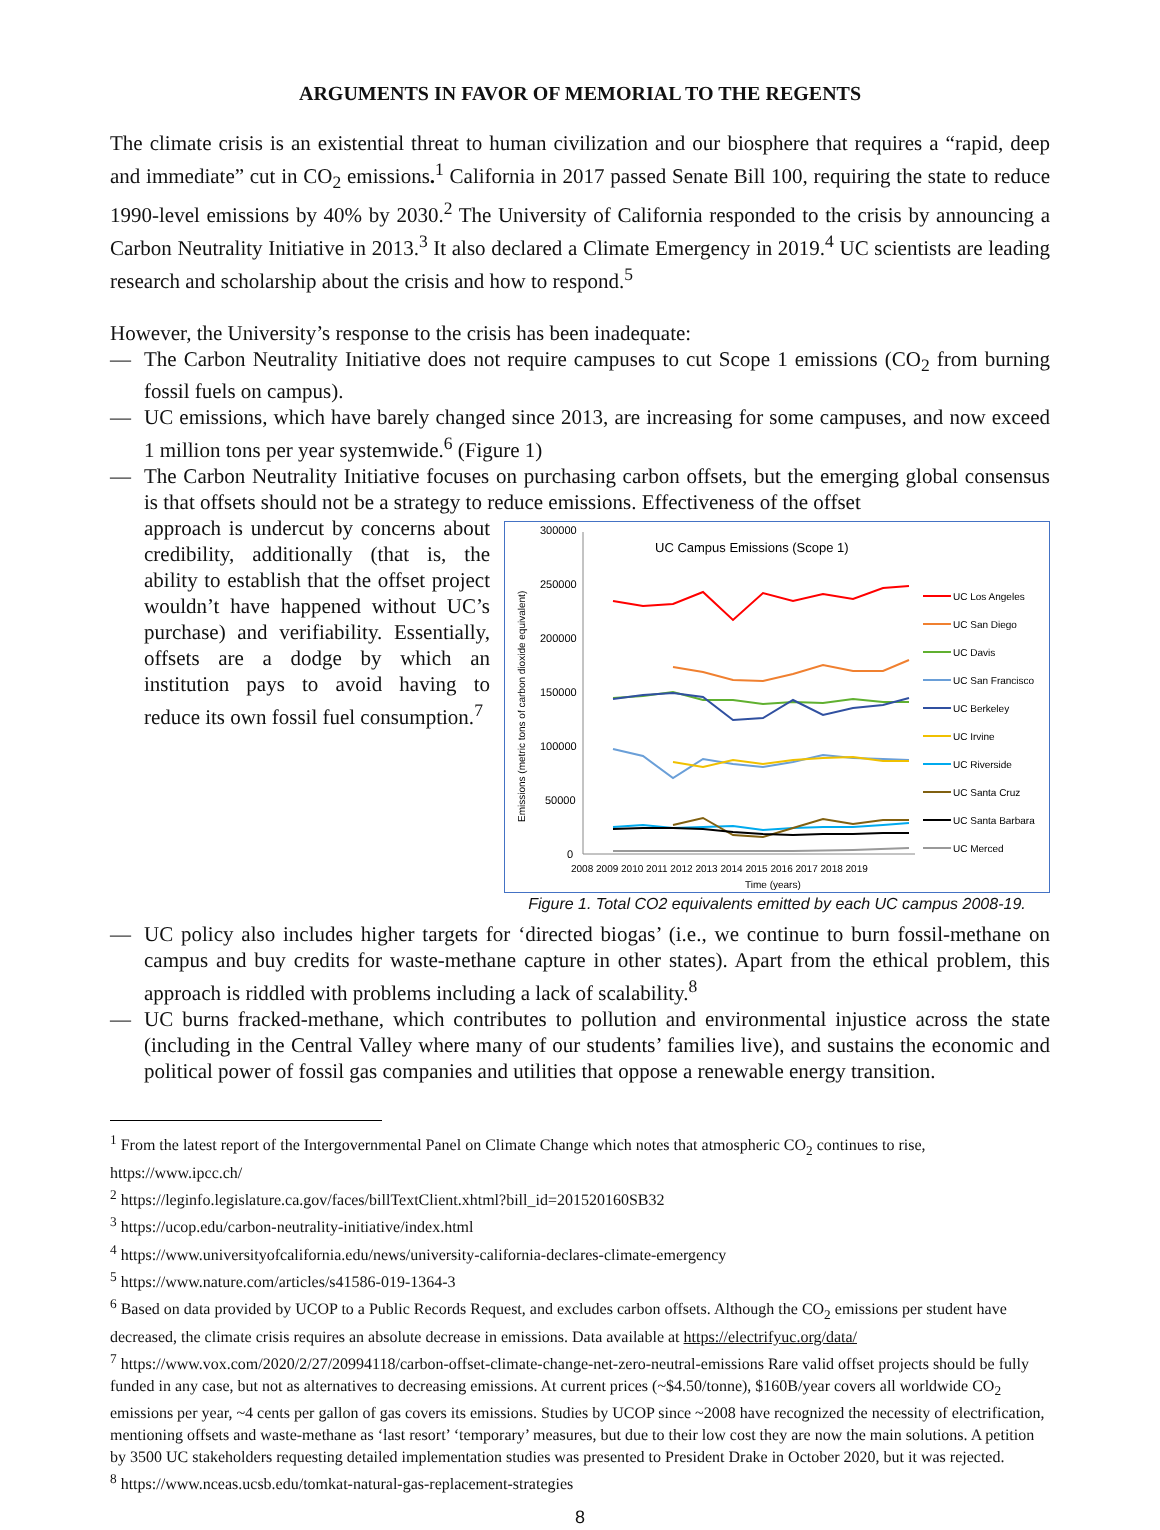ARGUMENTS IN FAVOR OF MEMORIAL TO THE REGENTS
The climate crisis is an existential threat to human civilization and our biosphere that requires a “rapid, deep and immediate” cut in CO<sub>2</sub> emissions.<sup>1</sup> California in 2017 passed Senate Bill 100, requiring the state to reduce 1990-level emissions by 40% by 2030.<sup>2</sup> The University of California responded to the crisis by announcing a Carbon Neutrality Initiative in 2013.<sup>3</sup> It also declared a Climate Emergency in 2019.<sup>4</sup> UC scientists are leading research and scholarship about the crisis and how to respond.<sup>5</sup>
However, the University’s response to the crisis has been inadequate:
— The Carbon Neutrality Initiative does not require campuses to cut Scope 1 emissions (CO<sub>2</sub> from burning fossil fuels on campus).
— UC emissions, which have barely changed since 2013, are increasing for some campuses, and now exceed 1 million tons per year systemwide.<sup>6</sup> (Figure 1)
— The Carbon Neutrality Initiative focuses on purchasing carbon offsets, but the emerging global consensus is that offsets should not be a strategy to reduce emissions. Effectiveness of the offset
UC Campus Emissions (Scope 1)
300000
250000
200000
150000
100000
50000
0
2008 2009 2010 2011 2012 2013 2014 2015 2016 2017 2018 2019
Time (years)
Emissions (metric tons of carbon dioxide equivalent)
UC Los Angeles
UC San Diego
UC Davis
UC San Francisco
UC Berkeley
UC Irvine
UC Riverside
UC Santa Cruz
UC Santa Barbara
UC Merced
Figure 1. Total CO2 equivalents emitted by each UC campus 2008-19.
approach is undercut by concerns about credibility, additionally (that is, the ability to establish that the offset project wouldn’t have happened without UC’s purchase) and verifiability. Essentially, offsets are a dodge by which an institution pays to avoid having to reduce its own fossil fuel consumption.<sup>7</sup>
— UC policy also includes higher targets for ‘directed biogas’ (i.e., we continue to burn fossil-methane on campus and buy credits for waste-methane capture in other states). Apart from the ethical problem, this approach is riddled with problems including a lack of scalability.<sup>8</sup>
— UC burns fracked-methane, which contributes to pollution and environmental injustice across the state (including in the Central Valley where many of our students’ families live), and sustains the economic and political power of fossil gas companies and utilities that oppose a renewable energy transition.
<sup>1</sup> From the latest report of the Intergovernmental Panel on Climate Change which notes that atmospheric CO<sub>2</sub> continues to rise, https://www.ipcc.ch/
<sup>2</sup> https://leginfo.legislature.ca.gov/faces/billTextClient.xhtml?bill_id=201520160SB32
<sup>3</sup> https://ucop.edu/carbon-neutrality-initiative/index.html
<sup>4</sup> https://www.universityofcalifornia.edu/news/university-california-declares-climate-emergency
<sup>5</sup> https://www.nature.com/articles/s41586-019-1364-3
<sup>6</sup> Based on data provided by UCOP to a Public Records Request, and excludes carbon offsets. Although the CO<sub>2</sub> emissions per student have decreased, the climate crisis requires an absolute decrease in emissions. Data available at https://electrifyuc.org/data/
<sup>7</sup> https://www.vox.com/2020/2/27/20994118/carbon-offset-climate-change-net-zero-neutral-emissions Rare valid offset projects should be fully funded in any case, but not as alternatives to decreasing emissions. At current prices (~$4.50/tonne), $160B/year covers all worldwide CO<sub>2</sub> emissions per year, ~4 cents per gallon of gas covers its emissions. Studies by UCOP since ~2008 have recognized the necessity of electrification, mentioning offsets and waste-methane as ‘last resort’ ‘temporary’ measures, but due to their low cost they are now the main solutions. A petition by 3500 UC stakeholders requesting detailed implementation studies was presented to President Drake in October 2020, but it was rejected.
<sup>8</sup> https://www.nceas.ucsb.edu/tomkat-natural-gas-replacement-strategies
8